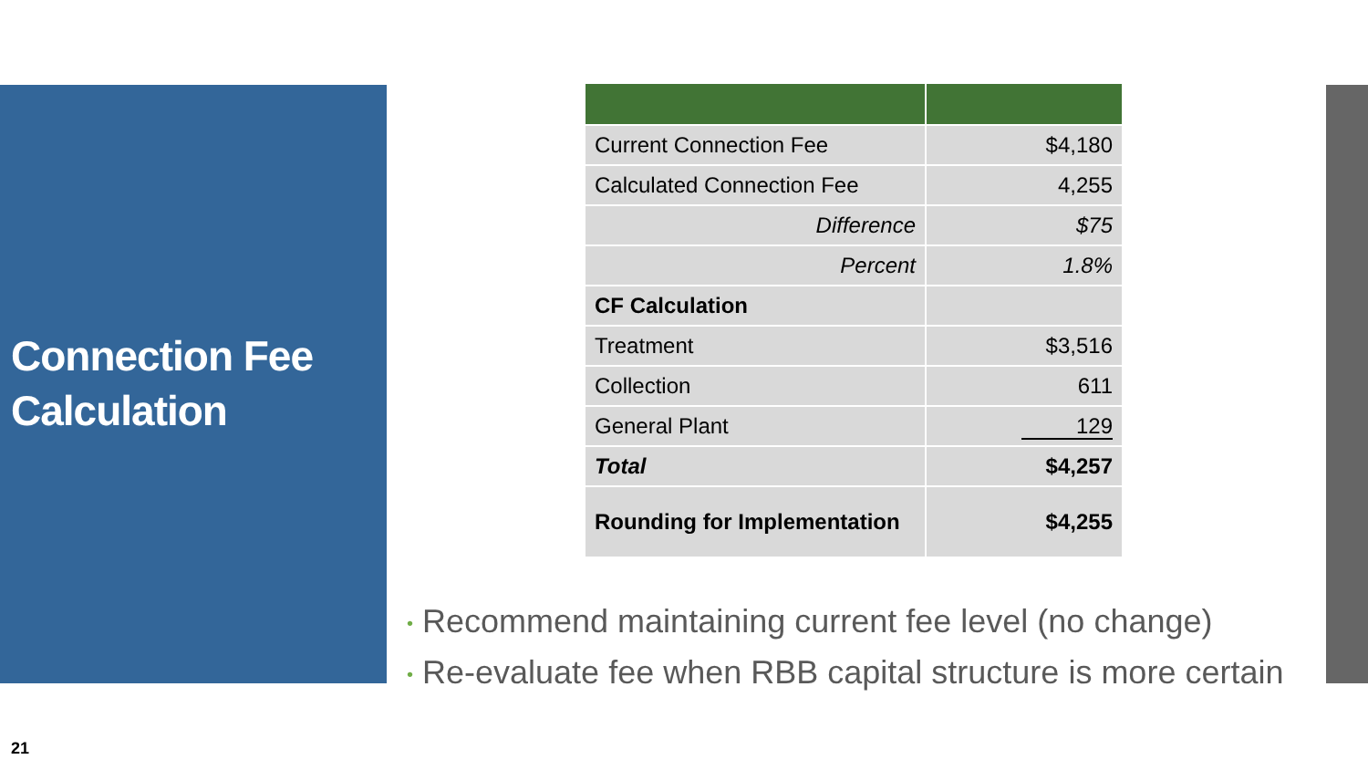Connection Fee
Calculation
| Current Connection Fee | $4,180 |
| Calculated Connection Fee | 4,255 |
| Difference | $75 |
| Percent | 1.8% |
| CF Calculation | |
| Treatment | $3,516 |
| Collection | 611 |
| General Plant | 129 |
| Total | $4,257 |
| Rounding for Implementation | $4,255 |
• Recommend maintaining current fee level (no change)
• Re-evaluate fee when RBB capital structure is more certain
21